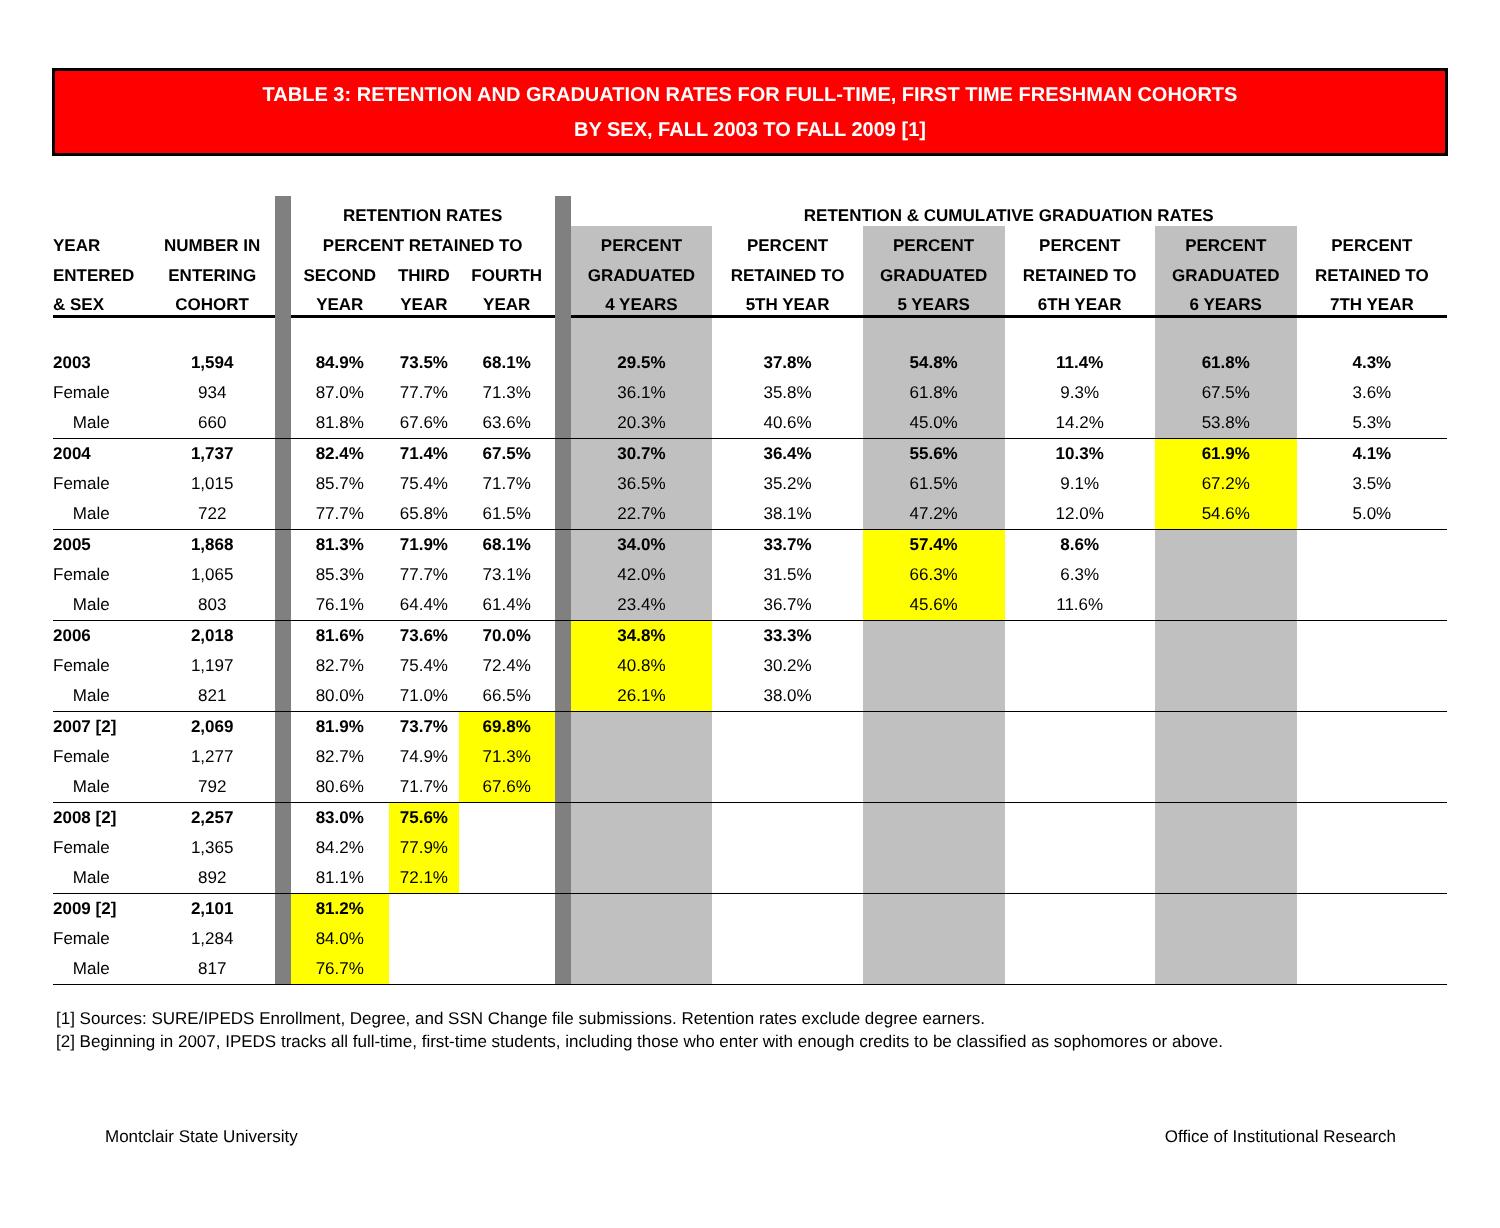TABLE 3: RETENTION AND GRADUATION RATES FOR FULL-TIME, FIRST TIME FRESHMAN COHORTS
BY SEX, FALL 2003 TO FALL 2009 [1]
| | | | RETENTION RATES | | | | RETENTION & CUMULATIVE GRADUATION RATES | | | | | |
| YEAR | NUMBER IN | | PERCENT RETAINED TO | | | | PERCENT | PERCENT | PERCENT | PERCENT | PERCENT | PERCENT |
| ENTERED | ENTERING | | SECOND | THIRD | FOURTH | | GRADUATED | RETAINED TO | GRADUATED | RETAINED TO | GRADUATED | RETAINED TO |
| & SEX | COHORT | | YEAR | YEAR | YEAR | | 4 YEARS | 5TH YEAR | 5 YEARS | 6TH YEAR | 6 YEARS | 7TH YEAR |
| 2003 | 1,594 | | 84.9% | 73.5% | 68.1% | | 29.5% | 37.8% | 54.8% | 11.4% | 61.8% | 4.3% |
| Female | 934 | | 87.0% | 77.7% | 71.3% | | 36.1% | 35.8% | 61.8% | 9.3% | 67.5% | 3.6% |
| Male | 660 | | 81.8% | 67.6% | 63.6% | | 20.3% | 40.6% | 45.0% | 14.2% | 53.8% | 5.3% |
| 2004 | 1,737 | | 82.4% | 71.4% | 67.5% | | 30.7% | 36.4% | 55.6% | 10.3% | 61.9% | 4.1% |
| Female | 1,015 | | 85.7% | 75.4% | 71.7% | | 36.5% | 35.2% | 61.5% | 9.1% | 67.2% | 3.5% |
| Male | 722 | | 77.7% | 65.8% | 61.5% | | 22.7% | 38.1% | 47.2% | 12.0% | 54.6% | 5.0% |
| 2005 | 1,868 | | 81.3% | 71.9% | 68.1% | | 34.0% | 33.7% | 57.4% | 8.6% | | |
| Female | 1,065 | | 85.3% | 77.7% | 73.1% | | 42.0% | 31.5% | 66.3% | 6.3% | | |
| Male | 803 | | 76.1% | 64.4% | 61.4% | | 23.4% | 36.7% | 45.6% | 11.6% | | |
| 2006 | 2,018 | | 81.6% | 73.6% | 70.0% | | 34.8% | 33.3% | | | | |
| Female | 1,197 | | 82.7% | 75.4% | 72.4% | | 40.8% | 30.2% | | | | |
| Male | 821 | | 80.0% | 71.0% | 66.5% | | 26.1% | 38.0% | | | | |
| 2007 [2] | 2,069 | | 81.9% | 73.7% | 69.8% | | | | | | | |
| Female | 1,277 | | 82.7% | 74.9% | 71.3% | | | | | | | |
| Male | 792 | | 80.6% | 71.7% | 67.6% | | | | | | | |
| 2008 [2] | 2,257 | | 83.0% | 75.6% | | | | | | | | |
| Female | 1,365 | | 84.2% | 77.9% | | | | | | | | |
| Male | 892 | | 81.1% | 72.1% | | | | | | | | |
| 2009 [2] | 2,101 | | 81.2% | | | | | | | | | |
| Female | 1,284 | | 84.0% | | | | | | | | | |
| Male | 817 | | 76.7% | | | | | | | | | |
[1] Sources: SURE/IPEDS Enrollment, Degree, and SSN Change file submissions. Retention rates exclude degree earners.
[2] Beginning in 2007, IPEDS tracks all full-time, first-time students, including those who enter with enough credits to be classified as sophomores or above.
Montclair State University Office of Institutional Research